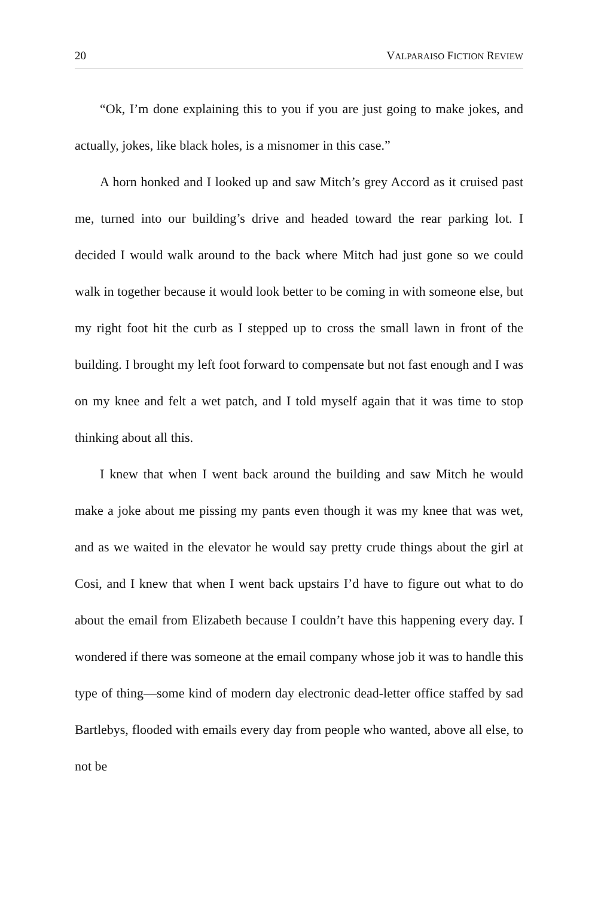20 VALPARAISO FICTION REVIEW
“Ok, I’m done explaining this to you if you are just going to make jokes, and actually, jokes, like black holes, is a misnomer in this case.”
A horn honked and I looked up and saw Mitch’s grey Accord as it cruised past me, turned into our building’s drive and headed toward the rear parking lot. I decided I would walk around to the back where Mitch had just gone so we could walk in together because it would look better to be coming in with someone else, but my right foot hit the curb as I stepped up to cross the small lawn in front of the building. I brought my left foot forward to compensate but not fast enough and I was on my knee and felt a wet patch, and I told myself again that it was time to stop thinking about all this.
I knew that when I went back around the building and saw Mitch he would make a joke about me pissing my pants even though it was my knee that was wet, and as we waited in the elevator he would say pretty crude things about the girl at Cosi, and I knew that when I went back upstairs I’d have to figure out what to do about the email from Elizabeth because I couldn’t have this happening every day. I wondered if there was someone at the email company whose job it was to handle this type of thing—some kind of modern day electronic dead-letter office staffed by sad Bartlebys, flooded with emails every day from people who wanted, above all else, to not be